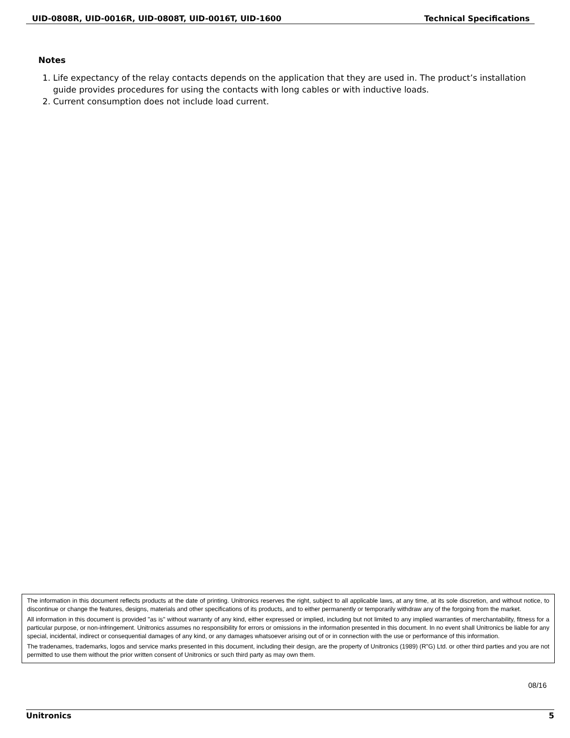UID-0808R, UID-0016R, UID-0808T, UID-0016T, UID-1600 Technical Specifications
Notes
1. Life expectancy of the relay contacts depends on the application that they are used in. The product’s installation guide provides procedures for using the contacts with long cables or with inductive loads.
2. Current consumption does not include load current.
The information in this document reflects products at the date of printing. Unitronics reserves the right, subject to all applicable laws, at any time, at its sole discretion, and without notice, to discontinue or change the features, designs, materials and other specifications of its products, and to either permanently or temporarily withdraw any of the forgoing from the market.
All information in this document is provided "as is" without warranty of any kind, either expressed or implied, including but not limited to any implied warranties of merchantability, fitness for a particular purpose, or non-infringement. Unitronics assumes no responsibility for errors or omissions in the information presented in this document. In no event shall Unitronics be liable for any special, incidental, indirect or consequential damages of any kind, or any damages whatsoever arising out of or in connection with the use or performance of this information.
The tradenames, trademarks, logos and service marks presented in this document, including their design, are the property of Unitronics (1989) (R"G) Ltd. or other third parties and you are not permitted to use them without the prior written consent of Unitronics or such third party as may own them.
08/16
Unitronics 5